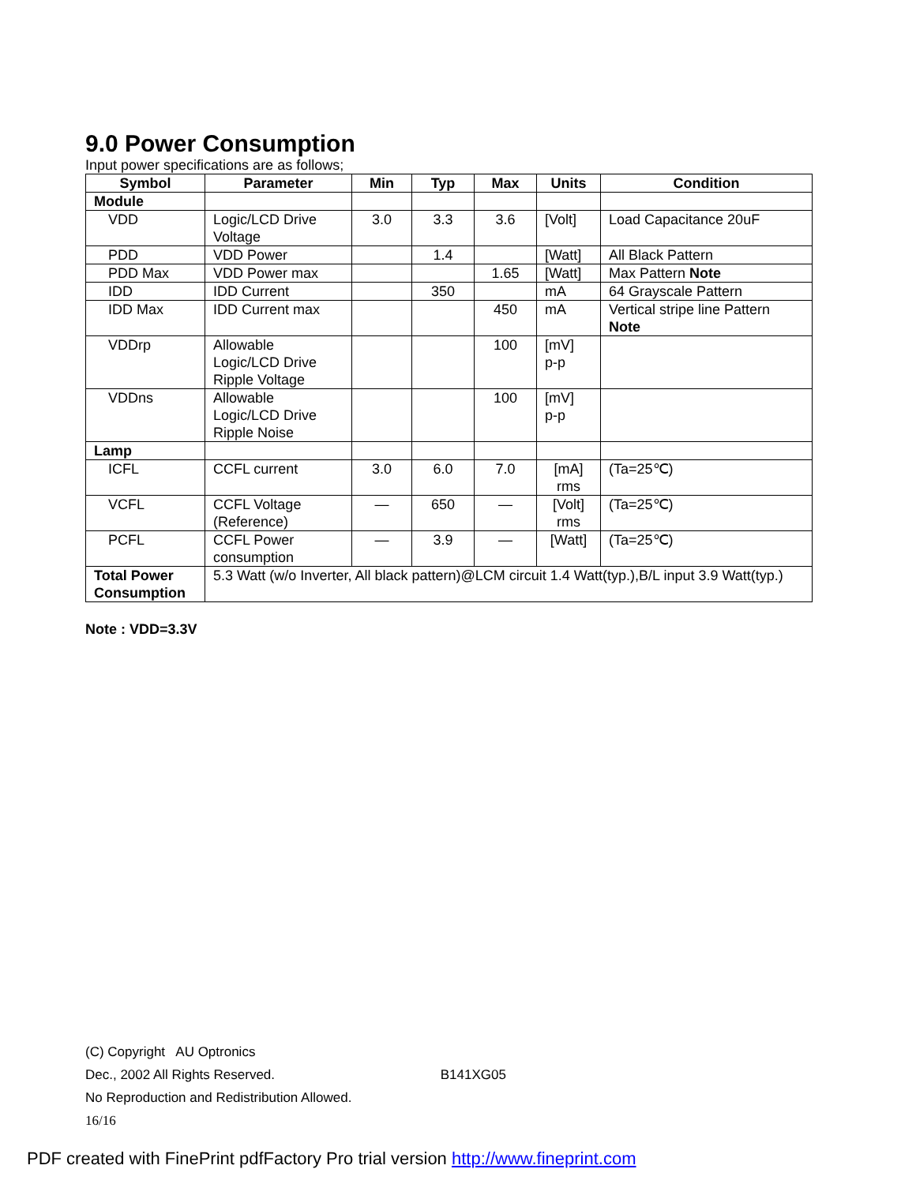9.0 Power Consumption
Input power specifications are as follows;
| Symbol | Parameter | Min | Typ | Max | Units | Condition |
| --- | --- | --- | --- | --- | --- | --- |
| Module | | | | | | |
| VDD | Logic/LCD Drive Voltage | 3.0 | 3.3 | 3.6 | [Volt] | Load Capacitance 20uF |
| PDD | VDD Power | | 1.4 | | [Watt] | All Black Pattern |
| PDD Max | VDD Power max | | | 1.65 | [Watt] | Max Pattern Note |
| IDD | IDD Current | | 350 | | mA | 64 Grayscale Pattern |
| IDD Max | IDD Current max | | | 450 | mA | Vertical stripe line Pattern Note |
| VDDrp | Allowable Logic/LCD Drive Ripple Voltage | | | 100 | [mV] p-p | |
| VDDns | Allowable Logic/LCD Drive Ripple Noise | | | 100 | [mV] p-p | |
| Lamp | | | | | | |
| ICFL | CCFL current | 3.0 | 6.0 | 7.0 | [mA] rms | (Ta=25℃) |
| VCFL | CCFL Voltage (Reference) | — | 650 | — | [Volt] rms | (Ta=25℃) |
| PCFL | CCFL Power consumption | — | 3.9 | — | [Watt] | (Ta=25℃) |
| Total Power Consumption | 5.3 Watt (w/o Inverter, All black pattern)@LCM circuit 1.4 Watt(typ.),B/L input 3.9 Watt(typ.) | | | | | |
Note : VDD=3.3V
(C) Copyright AU Optronics
Dec., 2002 All Rights Reserved. B141XG05
No Reproduction and Redistribution Allowed.
16/16
PDF created with FinePrint pdfFactory Pro trial version http://www.fineprint.com